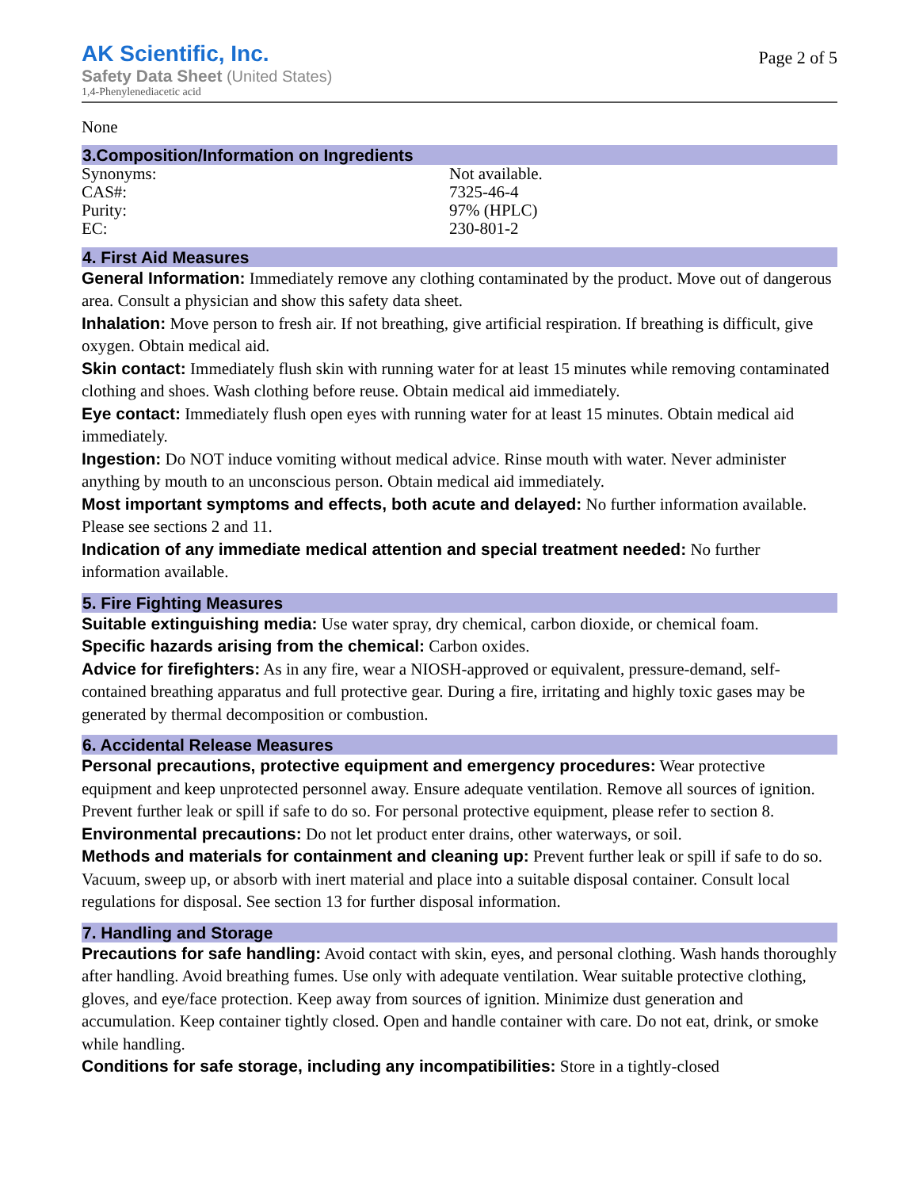AK Scientific, Inc.
Safety Data Sheet (United States)
1,4-Phenylenediacetic acid
Page 2 of 5
None
3.Composition/Information on Ingredients
| Synonyms: | Not available. |
| CAS#: | 7325-46-4 |
| Purity: | 97% (HPLC) |
| EC: | 230-801-2 |
4. First Aid Measures
General Information: Immediately remove any clothing contaminated by the product. Move out of dangerous area. Consult a physician and show this safety data sheet.
Inhalation: Move person to fresh air. If not breathing, give artificial respiration. If breathing is difficult, give oxygen. Obtain medical aid.
Skin contact: Immediately flush skin with running water for at least 15 minutes while removing contaminated clothing and shoes. Wash clothing before reuse. Obtain medical aid immediately.
Eye contact: Immediately flush open eyes with running water for at least 15 minutes. Obtain medical aid immediately.
Ingestion: Do NOT induce vomiting without medical advice. Rinse mouth with water. Never administer anything by mouth to an unconscious person. Obtain medical aid immediately.
Most important symptoms and effects, both acute and delayed: No further information available. Please see sections 2 and 11.
Indication of any immediate medical attention and special treatment needed: No further information available.
5. Fire Fighting Measures
Suitable extinguishing media: Use water spray, dry chemical, carbon dioxide, or chemical foam.
Specific hazards arising from the chemical: Carbon oxides.
Advice for firefighters: As in any fire, wear a NIOSH-approved or equivalent, pressure-demand, self-contained breathing apparatus and full protective gear. During a fire, irritating and highly toxic gases may be generated by thermal decomposition or combustion.
6. Accidental Release Measures
Personal precautions, protective equipment and emergency procedures: Wear protective equipment and keep unprotected personnel away. Ensure adequate ventilation. Remove all sources of ignition. Prevent further leak or spill if safe to do so. For personal protective equipment, please refer to section 8.
Environmental precautions: Do not let product enter drains, other waterways, or soil.
Methods and materials for containment and cleaning up: Prevent further leak or spill if safe to do so. Vacuum, sweep up, or absorb with inert material and place into a suitable disposal container. Consult local regulations for disposal. See section 13 for further disposal information.
7. Handling and Storage
Precautions for safe handling: Avoid contact with skin, eyes, and personal clothing. Wash hands thoroughly after handling. Avoid breathing fumes. Use only with adequate ventilation. Wear suitable protective clothing, gloves, and eye/face protection. Keep away from sources of ignition. Minimize dust generation and accumulation. Keep container tightly closed. Open and handle container with care. Do not eat, drink, or smoke while handling.
Conditions for safe storage, including any incompatibilities: Store in a tightly-closed